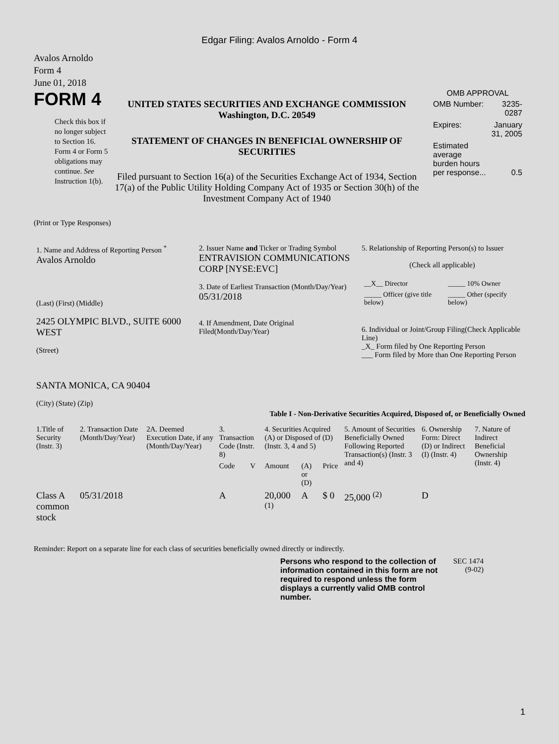Edgar Filing: Avalos Arnoldo - Form 4
Avalos Arnoldo
Form 4
June 01, 2018
FORM 4
Check this box if no longer subject to Section 16. Form 4 or Form 5 obligations may continue. See Instruction 1(b).
UNITED STATES SECURITIES AND EXCHANGE COMMISSION
Washington, D.C. 20549
STATEMENT OF CHANGES IN BENEFICIAL OWNERSHIP OF SECURITIES
Filed pursuant to Section 16(a) of the Securities Exchange Act of 1934, Section 17(a) of the Public Utility Holding Company Act of 1935 or Section 30(h) of the Investment Company Act of 1940
OMB APPROVAL
| OMB Number: | 3235-0287 |
| Expires: | January 31, 2005 |
| Estimated average burden hours per response... | 0.5 |
(Print or Type Responses)
| 1. Name and Address of Reporting Person <sup>*</sup> Avalos Arnoldo (Last) (First) (Middle) 2425 OLYMPIC BLVD., SUITE 6000 WEST (Street) SANTA MONICA, CA 90404 (City) (State) (Zip) | 2. Issuer Name and Ticker or Trading Symbol ENTRAVISION COMMUNICATIONS CORP [NYSE:EVC] 3. Date of Earliest Transaction (Month/Day/Year) 05/31/2018 4. If Amendment, Date Original Filed(Month/Day/Year) | 5. Relationship of Reporting Person(s) to Issuer (Check all applicable) / __X__ Director / _____ 10% Owner / / _____ Officer (give title below) / _____ Other (specify below) / 6. Individual or Joint/Group Filing(Check Applicable Line) _X_ Form filed by One Reporting Person ___ Form filed by More than One Reporting Person |
Table I - Non-Derivative Securities Acquired, Disposed of, or Beneficially Owned
| 1.Title of Security (Instr. 3) | 2. Transaction Date (Month/Day/Year) | 2A. Deemed Execution Date, if any (Month/Day/Year) | 3. Transaction Code (Instr. 8) | | 4. Securities Acquired (A) or Disposed of (D) (Instr. 3, 4 and 5) | | | 5. Amount of Securities Beneficially Owned Following Reported Transaction(s) (Instr. 3 and 4) | 6. Ownership Form: Direct (D) or Indirect (I) (Instr. 4) | 7. Nature of Indirect Beneficial Ownership (Instr. 4) |
| --- | --- | --- | --- | --- | --- | --- | --- | --- | --- | --- |
| | | | Code | V | Amount | (A) or (D) | Price | | | |
| Class A common stock | 05/31/2018 | | A | | 20,000 <sup>(1)</sup> | A | $ 0 | 25,000 <sup>(2)</sup> | D | |
Reminder: Report on a separate line for each class of securities beneficially owned directly or indirectly.
Persons who respond to the collection of information contained in this form are not required to respond unless the form displays a currently valid OMB control number.
SEC 1474 (9-02)
1